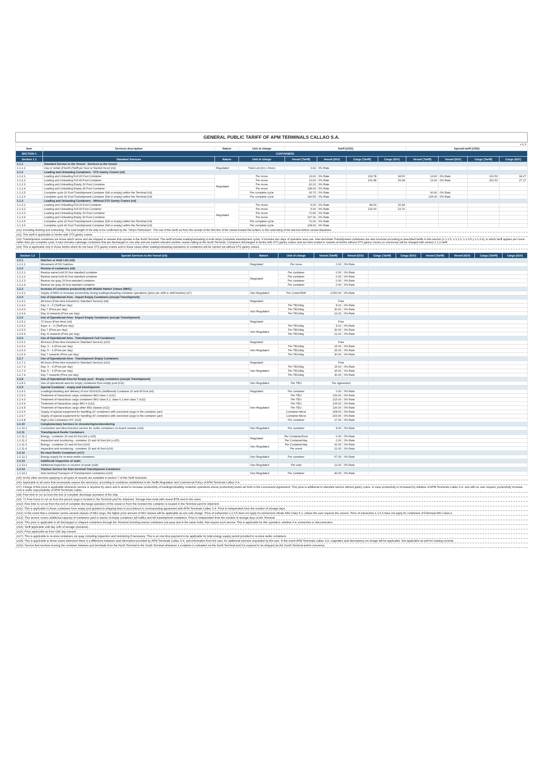GENERAL PUBLIC TARIFF OF APM TERMINALS CALLAO S.A.
| v 6.3 | | | | | | | | | | | |
| Item | Services description | Nature | Unit of charge | Tariff (USD) | | | | Special tariff (USD) | | | |
| SECTION 1 | CONTAINERS | | | | | | | | | | |
| Section 1.1 | Standard Services | Nature | Unit of charge | Vessel (Tariff) | Vessel (IGV) | Cargo (Tariff) | Cargo (IGV) | Vessel (Tariff) | Vessel (IGV) | Cargo (Tariff) | Cargo (IGV) |
| 1.1.1 | Standard Service to the Vessel - Services to the Vessel | | | | | | | | | | |
| 1.1.1.1 | Use or rental of berth (Tariff per hour or fraction hour) (n1) | Regulated | Total LoA (m) x Hours | 0.92 | 0% Rate | | | | | | |
| 1.1.2 | Loading and Unloading Containers - STS Gantry Cranes (n2) | | | | | | | | | | |
| 1.1.2.1 | Loading and Unloading Full 20 Foot Container | Regulated | Per move | 13.60 | 0% Rate | 102.78 | 18.50 | 13.60 | 0% Rate | 101.50 | 18.27 |
| 1.1.2.2 | Loading and Unloading Full 40 Foot Container | | Per move | 13.60 | 0% Rate | 161.58 | 29.08 | 13.60 | 0% Rate | 151.50 | 27.27 |
| 1.1.2.3 | Loading and Unloading Empty 20 Foot Container | | Per move | 92.20 | 0% Rate | | | | | | |
| 1.1.2.4 | Loading and Unloading Empty 40 Foot Container | | Per move | 138.00 | 0% Rate | | | | | | |
| 1.1.2.5 | Complete cycle 20 Foot Transhipment Container (full or empty) within the Terminal (n3) | | Per complete cycle | 93.70 | 0% Rate | | | 90.00 | 0% Rate | | |
| 1.1.2.6 | Complete cycle 40 Foot Transhipment Container (full or empty) within the Terminal (n3) | | Per complete cycle | 140.55 | 0% Rate | | | 135.00 | 0% Rate | | |
| 1.1.3 | Loading and Unloading Containers - Without STS Gantry Cranes (n4) | | | | | | | | | | |
| 1.1.3.1 | Loading and Unloading Full 20 Foot Container | Regulated | Per move | 5.00 | 0% Rate | 86.00 | 15.48 | | | | |
| 1.1.3.2 | Loading and Unloading Full 40 Foot Container | | Per move | 5.00 | 0% Rate | 132.00 | 23.76 | | | | |
| 1.1.3.3 | Loading and Unloading Empty 20 Foot Container | | Per move | 71.80 | 0% Rate | | | | | | |
| 1.1.3.4 | Loading and Unloading Empty 40 Foot Container | | Per move | 107.30 | 0% Rate | | | | | | |
| 1.1.3.5 | Complete cycle 20 Foot Transhipment Container (full or empty) within the Terminal (n3) | | Per complete cycle | 72.00 | 0% Rate | | | | | | |
| 1.1.3.6 | Complete cycle 40 Foot Transhipment Container (full or empty) within the Terminal (n3) | | Per complete cycle | 108.00 | 0% Rate | | | | | | |
(n1): Including docking and undocking. The total length of the ship to be confirmed by the "Ship's Particulars". The use of the berth as from the receipt of the first line of the vessel toward the bollard, to the undocking of the last line before vessel departure.
(n2): This tariff is applicable to berths with STS gantry cranes.
(n3): Transhipment containers are those which arrive and are shipped in vessels that operate in the North Terminal. The tariff includes loading/unloading in both ships (complete transhipment cycle). It includes two days of operative area use. Inter-terminals Transhipment containers are also invoiced according to described tariffs in this section (1.1.2.5, 1.1.2.6, 1.1.3.5 y 1.1.3.6), in which tariff applies per move rather than per complete cycle. It also includes cabotage containers that are discharged in one ship and are loaded onboard another vessel calling at the North Terminal. Containers discharged in berths with STS gantry cranes and are then loaded in vessels at berths without STS gantry cranes (or viceversa) will be charged with section 1.1.2 tariff.
(n4): This is applicable only in those berths which do not have STS gantry cranes and in those cases when loading/unloading operations of containers will be carried out without STS gantry cranes.
| Section 1.2 | Special Services to the Vessel (n5) | Nature | Unit of charge | Vessel (Tariff) | Vessel (IGV) | Cargo (Tariff) | Cargo (IGV) | Vessel (Tariff) | Vessel (IGV) | Cargo (Tariff) | Cargo (IGV) |
| --- | --- | --- | --- | --- | --- | --- | --- | --- | --- | --- | --- |
| 1.2.1 | Hatches or Hold Lids (n6) | | | | | | | | | | |
| 1.2.1.1 | Movement of ISO hatches | Regulated | Per move | 0.00 | 0% Rate | | | | | | |
| 1.2.2 | Restow of containers (n6) | | | | | | | | | | |
| 1.2.2.1 | Restow same hold 20 foot standard container | Regulated | Per container | 0.00 | 0% Rate | | | | | | |
| 1.2.2.2 | Restow same hold 40 foot standard container | | Per container | 0.00 | 0% Rate | | | | | | |
| 1.2.2.3 | Restow via quay 20 foot standard container | | Per container | 0.00 | 0% Rate | | | | | | |
| 1.2.2.4 | Restow via quay 40 foot standard container | | Per container | 0.00 | 0% Rate | | | | | | |
| 1.2.3 | Increase of container productivity with Mobile Harbor Cranes (MHC) | | | | | | | | | | |
| 1.2.3.1 | Supply of MHC to increase productivity during loading/unloading container operations (price per shift or shift fraction) (n7) | Non Regulated | Per Crane/Shift | 2,500.00 | 0% Rate | | | | | | |
| 1.2.4 | Use of Operational Area - Import Empty Containers (except Transhipment) | | | | | | | | | | |
| 1.2.4.1 | 48 hours (Free time included in Standard Service) (n8) | Regulated | | Free | | | | | | | |
| 1.2.4.2 | Day: 3 – 6 (Tariff per day) | | Per TEU/day | 8.10 | 0% Rate | | | | | | |
| 1.2.4.3 | Day 7 (Price per day) | Non Regulated | Per TEU/day | 30.60 | 0% Rate | | | | | | |
| 1.2.4.4 | Day: 8 onwards (Price per day) | | Per TEU/day | 12.20 | 0% Rate | | | | | | |
| 1.2.5 | Use of Operational Area - Export Empty Containers (except Transhipment) | | | | | | | | | | |
| 1.2.5.1 | 72 hours (Free time) (n9) | Regulated | | Free | | | | | | | |
| 1.2.5.2 | Days: 4 – 6 (Tariff per day) | | Per TEU/day | 8.10 | 0% Rate | | | | | | |
| 1.2.5.3 | Day 7 (Price per day) | Non Regulated | Per TEU/day | 30.60 | 0% Rate | | | | | | |
| 1.2.5.4 | Day: 8 onwards (Price per day) | | Per TEU/day | 12.20 | 0% Rate | | | | | | |
| 1.2.6 | Use of Operational Area - Transhipment Full Containers | | | | | | | | | | |
| 1.2.6.1 | 48 hours (Free time included in Standard Service) (n10) | Regulated | | Free | | | | | | | |
| 1.2.6.2 | Day: 3 – 4 (Price per day) | Non Regulated | Per TEU/day | 15.00 | 0% Rate | | | | | | |
| 1.2.6.3 | Day: 5 – 6 (Price per day) | | Per TEU/day | 25.00 | 0% Rate | | | | | | |
| 1.2.6.4 | Day 7 onwards (Price per day) | | Per TEU/day | 30.00 | 0% Rate | | | | | | |
| 1.2.7 | Use of Operational Area - Transhipment Empty Containers | | | | | | | | | | |
| 1.2.7.1 | 48 hours (Free time included in Standard Service) (n10) | Regulated | | Free | | | | | | | |
| 1.2.7.2 | Day: 3 – 4 (Price per day) | Non Regulated | Per TEU/day | 15.00 | 0% Rate | | | | | | |
| 1.2.7.3 | Day: 5 – 6 (Price per day) | | Per TEU/day | 25.00 | 0% Rate | | | | | | |
| 1.2.7.4 | Day 7 onwards (Price per day) | | Per TEU/day | 30.00 | 0% Rate | | | | | | |
| 1.2.8 | Use of Operational Area for Empty pool - Empty containers (except Transhipment) | | | | | | | | | | |
| 1.2.8.1 | Use of operational area for empty containers from empty pool (n11) | Non Regulated | Per TEU | Per agreement | | | | | | | |
| 1.2.9 | Special Container - empty and transhipment | | | | | | | | | | |
| 1.2.9.1 | Loading/unloading and delivery of non ISO/OOG (Additional) Container 20 and 40 foot (n6) | Regulated | Per container | 0.00 | 0% Rate | | | | | | |
| 1.2.9.2 | Treatment of Hazardous cargo containers IMO class 1 (n12) | Non Regulated | Per TEU | 239.00 | 0% Rate | | | | | | |
| 1.2.9.3 | Treatment of Hazardous cargo containers IMO class 5.2, class 6.2 and class 7 (n12) | | Per TEU | 215.00 | 0% Rate | | | | | | |
| 1.2.9.4 | Treatment of Hazardous cargo IMO 9 (n12) | | Per TEU | 105.00 | 0% Rate | | | | | | |
| 1.2.9.5 | Treatment of Hazardous cargo other IMO classes (n12) | | Per TEU | 136.00 | 0% Rate | | | | | | |
| 1.2.9.6 | Supply of special equipment for handling 20' containers with oversized cargo in the container yard | | Container-Move | 158.00 | 0% Rate | | | | | | |
| 1.2.9.7 | Supply of special equipment for handling 40' containers with oversized cargo in the container yard | | Container-Move | 263.00 | 0% Rate | | | | | | |
| 1.2.9.8 | High Cube Containers 9'6" (n13) | | Per container | 17.00 | 0% Rate | | | | | | |
| 1.2.10 | Complementary Services to stevedoring/unstevedoring | | | | | | | | | | |
| 1.2.10.1 | Connection and disconnection service for reefer containers on-board vessels (n14) | Non Regulated | Per container | 8.00 | 0% Rate | | | | | | |
| 1.2.11 | Transhipment Reefer Containers | | | | | | | | | | |
| 1.2.11.1 | Energy - container 20 and 40 foot (n6 y n15) | Regulated | Per Container/hour | 0.00 | 0% Rate | | | | | | |
| 1.2.11.2 | Inspection and monitoring - container 20 and 40 foot (n6 y n15) | | Per Container/day | 0.00 | 0% Rate | | | | | | |
| 1.2.11.3 | Energy - container 20 and 40 foot (n16) | Non Regulated | Per Container/day | 62.00 | 0% Rate | | | | | | |
| 1.2.11.4 | Inspection and monitoring - container 20 and 40 foot (n16) | | Per event | 21.00 | 0% Rate | | | | | | |
| 1.2.12 | Re-stow Reefer Containers (n17) | | | | | | | | | | |
| 1.2.12.1 | Energy supply for re-stow reefer containers | Non Regulated | Per container | 67.00 | 0% Rate | | | | | | |
| 1.2.13 | Additional inspection of seals | | | | | | | | | | |
| 1.2.13.1 | Additional inspection or revision of seals (n18) | Non Regulated | Per seal | 12.00 | 0% Rate | | | | | | |
| 1.2.14 | Traction Service for Inter-terminal Transhipment Containers | | | | | | | | | | |
| 1.2.14.1 | Inter-terminal Transport of Transhipment Containers (n19) | Non Regulated | Per container | 40.00 | 0% Rate | | | | | | |
(n5): At the other services applying to all types of vessels are available in section 7 of this Tariff Schedule.
(n6): Applicable to all users that necessarily require the service(s), according to conditions established in the Tariffs Regulation and Commercial Policy of APM Terminals Callao S.A.
(n7): Charge of this price is applicable whenever service is required by users and is aimed to increase productivity of loading/unloading container operations above productivity levels set forth in the Concession Agreement. This price is additional to standard service without gantry crane. In case productivity is increased by initiative of APM Terminals Callao S.A. and with no user request, productivity increase cost is under responsability of APM Terminals Callao.
(n8): Free time to run as from the end of complete discharge operation of the ship.
(n9): 72 Free hours to run as from the period cargo is located in the Terminal yard for shipment. Storage time ends with vessel ETB sent to the users.
(n10): Free time to run as from the end of complete discharge operation of the vessel or from the moment the container is located in the Terminal yard for shipment.
(n11): This is applicable to those containers from empty pool granted to shipping lines in accordance to corresponding agreement with APM Terminals Callao S.A. Price is independent from the number of storage days.
(n12): In the event that a container carries several classes of IMO cargo, the higher price amount of IMO classes will be applicable as one sole charge. Price of subsection 1.2.9.5 does not apply for ammonium nitrate IMO Class 5.1, unless the user requires the service. Price of subsection 1.2.9.4 does not apply for containers of Fishmeal IMO Class 9.
(n13): This service covers additional capacity of containers yard or stacks of empty containers (all traffic) and full transhipment containers. Price is independant from the number of storage days at the Terminal.
(n14): This price is applicable to all discharged or shipped containers through the Terminal including restow containers (via quay and in the same hold), that require such service. This is applicable for this operation, whether it is connection or disconnection.
(n15): Tariff applicable until day 10th of storage (inclusive).
(n16): Price applicable as from 11th day onward.
(n17): This is applicable to re-stow containers via quay, including inspection and monitoring if necessary. This is an one time payment to be applicable for total energy supply period provided to re-stow reefer containers.
(n18): This is applicable to those cases whenever there is a difference between seal information provided by APM Terminals Callao S.A. and information from the user, for additional services requested by the user. In the event APM Terminals Callao S.A. originates seal discrepancy no charge will be applicable. Not applicable as well for loading controls.
(n19): Service that involves moving the container between port terminals from the North Terminal to the South Terminal whenever a container is unloaded via the North Terminal and it is required to be shipped via the South Terminal and/or viceversa.